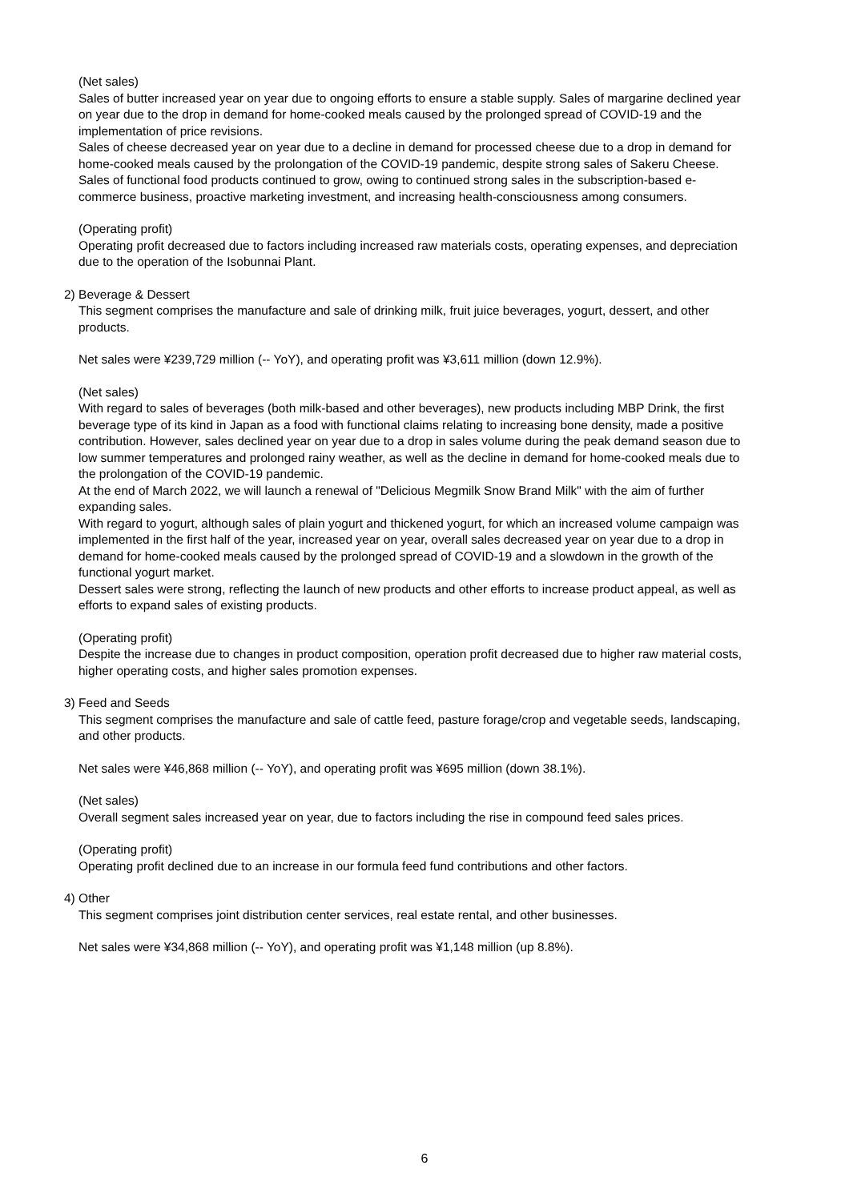(Net sales)
Sales of butter increased year on year due to ongoing efforts to ensure a stable supply. Sales of margarine declined year on year due to the drop in demand for home-cooked meals caused by the prolonged spread of COVID-19 and the implementation of price revisions.
Sales of cheese decreased year on year due to a decline in demand for processed cheese due to a drop in demand for home-cooked meals caused by the prolongation of the COVID-19 pandemic, despite strong sales of Sakeru Cheese.
Sales of functional food products continued to grow, owing to continued strong sales in the subscription-based e-commerce business, proactive marketing investment, and increasing health-consciousness among consumers.
(Operating profit)
Operating profit decreased due to factors including increased raw materials costs, operating expenses, and depreciation due to the operation of the Isobunnai Plant.
2) Beverage & Dessert
This segment comprises the manufacture and sale of drinking milk, fruit juice beverages, yogurt, dessert, and other products.
Net sales were ¥239,729 million (-- YoY), and operating profit was ¥3,611 million (down 12.9%).
(Net sales)
With regard to sales of beverages (both milk-based and other beverages), new products including MBP Drink, the first beverage type of its kind in Japan as a food with functional claims relating to increasing bone density, made a positive contribution. However, sales declined year on year due to a drop in sales volume during the peak demand season due to low summer temperatures and prolonged rainy weather, as well as the decline in demand for home-cooked meals due to the prolongation of the COVID-19 pandemic.
At the end of March 2022, we will launch a renewal of "Delicious Megmilk Snow Brand Milk" with the aim of further expanding sales.
With regard to yogurt, although sales of plain yogurt and thickened yogurt, for which an increased volume campaign was implemented in the first half of the year, increased year on year, overall sales decreased year on year due to a drop in demand for home-cooked meals caused by the prolonged spread of COVID-19 and a slowdown in the growth of the functional yogurt market.
Dessert sales were strong, reflecting the launch of new products and other efforts to increase product appeal, as well as efforts to expand sales of existing products.
(Operating profit)
Despite the increase due to changes in product composition, operation profit decreased due to higher raw material costs, higher operating costs, and higher sales promotion expenses.
3) Feed and Seeds
This segment comprises the manufacture and sale of cattle feed, pasture forage/crop and vegetable seeds, landscaping, and other products.
Net sales were ¥46,868 million (-- YoY), and operating profit was ¥695 million (down 38.1%).
(Net sales)
Overall segment sales increased year on year, due to factors including the rise in compound feed sales prices.
(Operating profit)
Operating profit declined due to an increase in our formula feed fund contributions and other factors.
4) Other
This segment comprises joint distribution center services, real estate rental, and other businesses.
Net sales were ¥34,868 million (-- YoY), and operating profit was ¥1,148 million (up 8.8%).
6